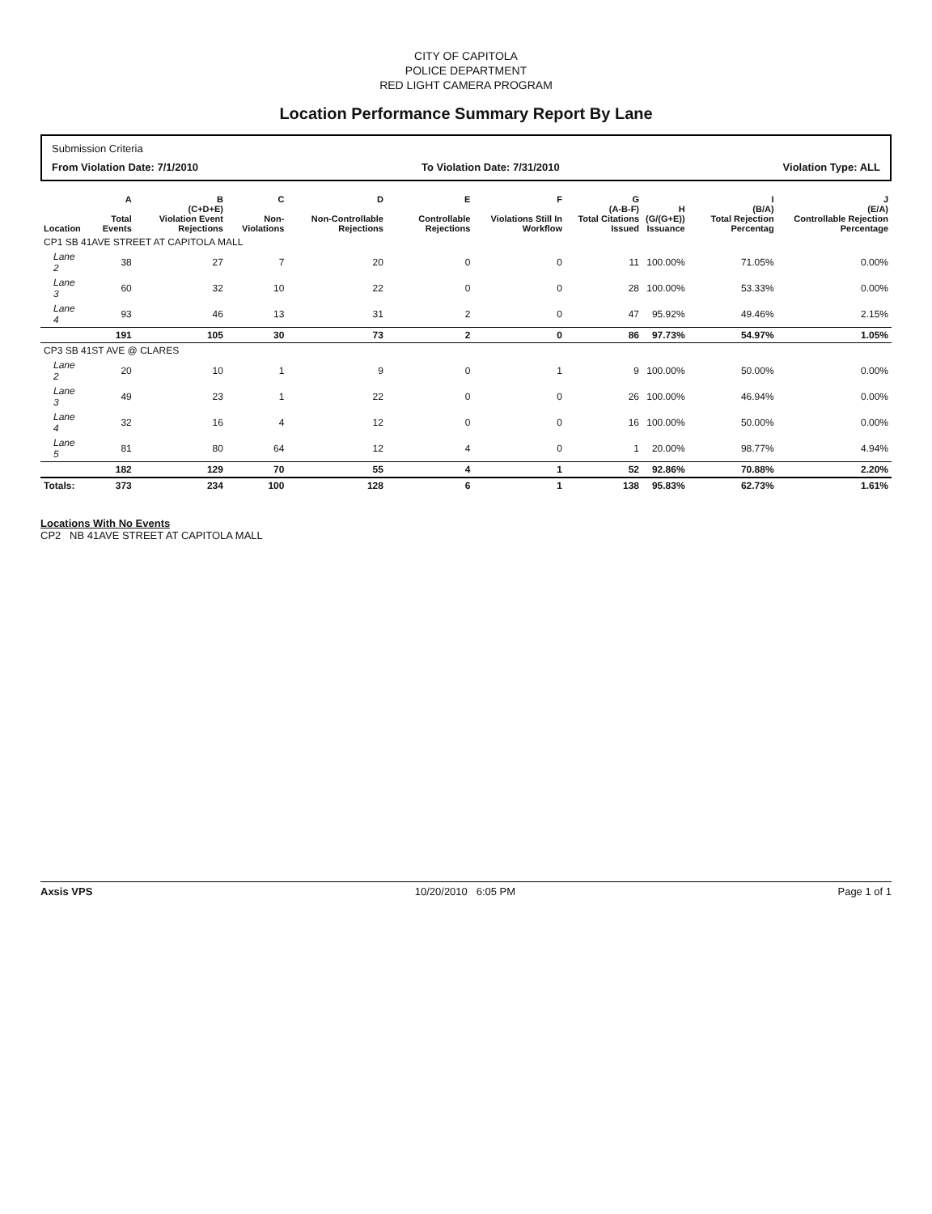CITY OF CAPITOLA
POLICE DEPARTMENT
RED LIGHT CAMERA PROGRAM
Location Performance Summary Report By Lane
Submission Criteria
From Violation Date: 7/1/2010 To Violation Date: 7/31/2010 Violation Type: ALL
| Location | A Total Events | B (C+D+E) Violation Event Rejections | C Non-Violations | D Non-Controllable Rejections | E Controllable Rejections | F Violations Still In Workflow | G (A-B-F) Total Citations Issued | H (G/(G+E)) Issuance | I (B/A) Total Rejection Percentag | J (E/A) Controllable Rejection Percentage |
| --- | --- | --- | --- | --- | --- | --- | --- | --- | --- | --- |
| CP1 SB 41AVE STREET AT CAPITOLA MALL | | | | | | | | | | |
| Lane 2 | 38 | 27 | 7 | 20 | 0 | 0 | 11 | 100.00% | 71.05% | 0.00% |
| Lane 3 | 60 | 32 | 10 | 22 | 0 | 0 | 28 | 100.00% | 53.33% | 0.00% |
| Lane 4 | 93 | 46 | 13 | 31 | 2 | 0 | 47 | 95.92% | 49.46% | 2.15% |
| | 191 | 105 | 30 | 73 | 2 | 0 | 86 | 97.73% | 54.97% | 1.05% |
| CP3 SB 41ST AVE @ CLARES | | | | | | | | | | |
| Lane 2 | 20 | 10 | 1 | 9 | 0 | 1 | 9 | 100.00% | 50.00% | 0.00% |
| Lane 3 | 49 | 23 | 1 | 22 | 0 | 0 | 26 | 100.00% | 46.94% | 0.00% |
| Lane 4 | 32 | 16 | 4 | 12 | 0 | 0 | 16 | 100.00% | 50.00% | 0.00% |
| Lane 5 | 81 | 80 | 64 | 12 | 4 | 0 | 1 | 20.00% | 98.77% | 4.94% |
| | 182 | 129 | 70 | 55 | 4 | 1 | 52 | 92.86% | 70.88% | 2.20% |
| Totals: | 373 | 234 | 100 | 128 | 6 | 1 | 138 | 95.83% | 62.73% | 1.61% |
Locations With No Events
CP2 NB 41AVE STREET AT CAPITOLA MALL
Axsis VPS 10/20/2010 6:05 PM Page 1 of 1